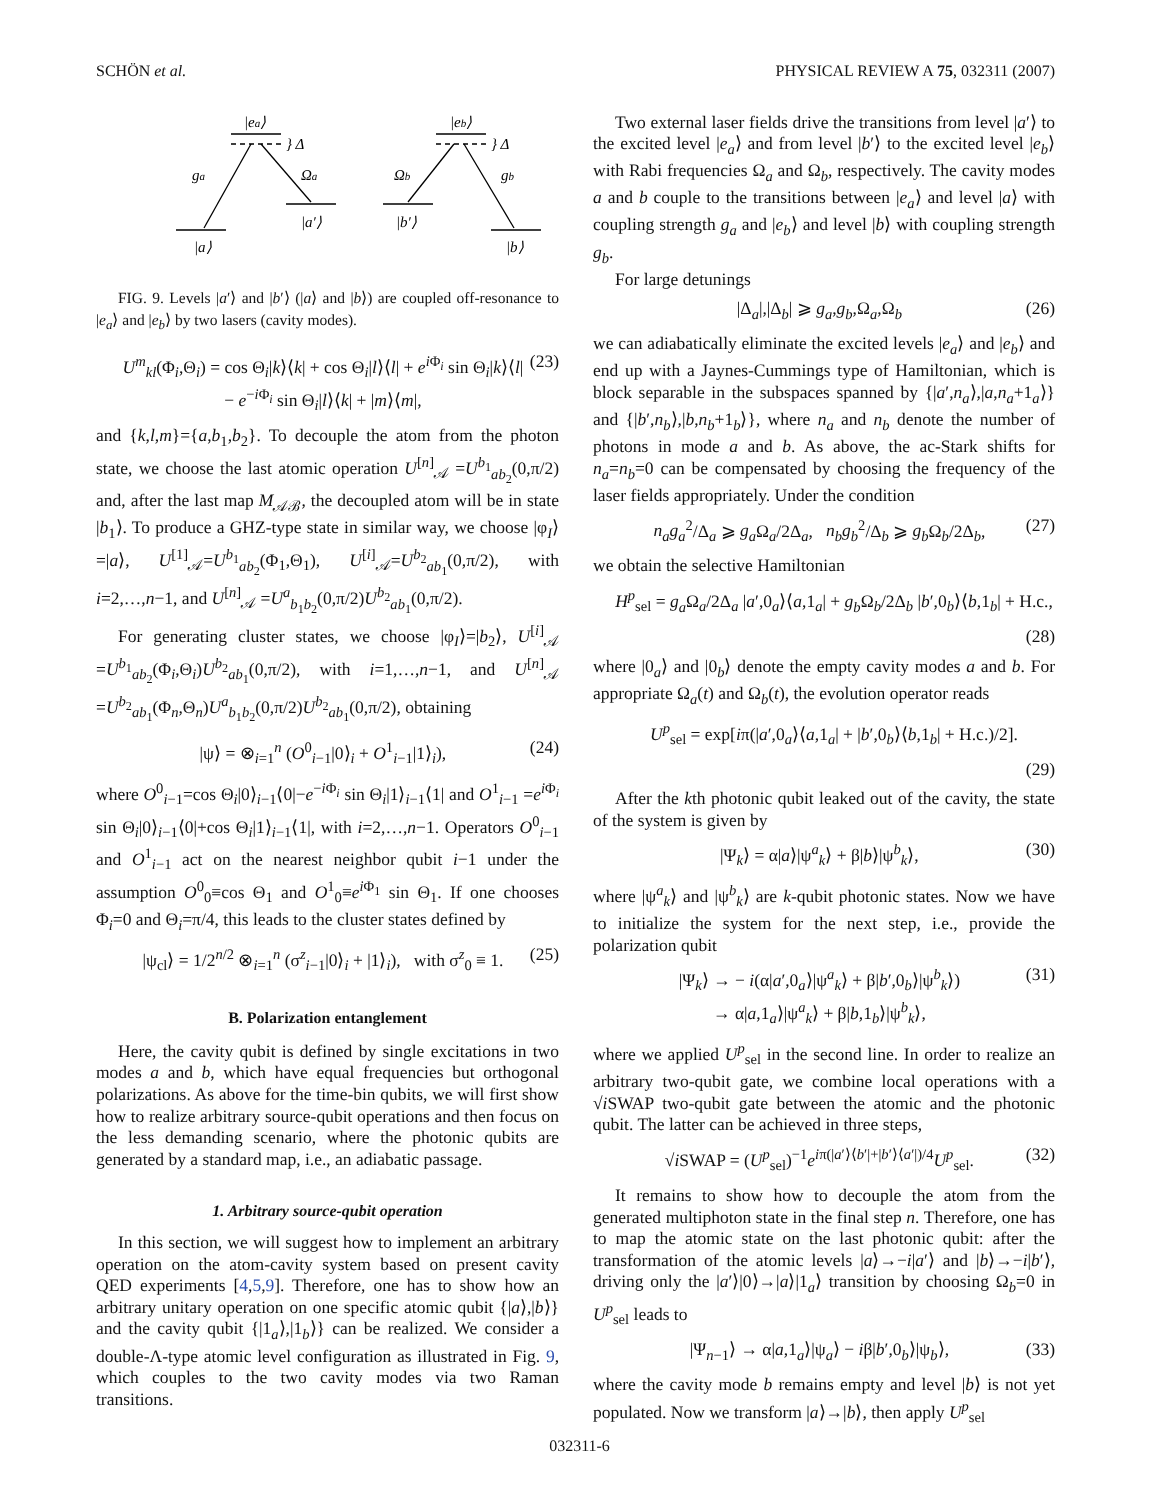SCHÖN et al. PHYSICAL REVIEW A 75, 032311 (2007)
|ea⟩
} Δ
ga
Ωa
|a⟩
|a′⟩
|eb⟩
} Δ
Ωb
gb
|b′⟩
|b⟩
FIG. 9. Levels |a′⟩ and |b′⟩ (|a⟩ and |b⟩) are coupled off-resonance to |e<sub>a</sub>⟩ and |e<sub>b</sub>⟩ by two lasers (cavity modes).
U<sup>m</sup><sub>kl</sub>(Φ<sub>i</sub>,Θ<sub>i</sub>) = cos Θ<sub>i</sub>|k⟩⟨k| + cos Θ<sub>i</sub>|l⟩⟨l| + e<sup>i Φ<sub>i</sub></sup> sin Θ<sub>i</sub>|k⟩⟨l|
− e<sup>−i Φ<sub>i</sub></sup> sin Θ<sub>i</sub>|l⟩⟨k| + |m⟩⟨m|, (23)
and {k,l,m}={a,b<sub>1</sub>,b<sub>2</sub>}. To decouple the atom from the photon state, we choose the last atomic operation U<sup>[n]</sup><sub>𝒜</sub> =U<sup>b<sub>1</sub></sup><sub>ab<sub>2</sub></sub>(0,π/2) and, after the last map M<sub>𝒜ℬ</sub>, the decoupled atom will be in state |b<sub>1</sub>⟩. To produce a GHZ-type state in similar way, we choose |φ<sub>I</sub>⟩=|a⟩, U<sup>[1]</sup><sub>𝒜</sub>=U<sup>b<sub>1</sub></sup><sub>ab<sub>2</sub></sub>(Φ<sub>1</sub>,Θ<sub>1</sub>), U<sup>[i]</sup><sub>𝒜</sub>=U<sup>b<sub>2</sub></sup><sub>ab<sub>1</sub></sub>(0,π/2), with i=2,…,n−1, and U<sup>[n]</sup><sub>𝒜</sub> =U<sup>a</sup><sub>b<sub>1</sub>b<sub>2</sub></sub>(0,π/2)U<sup>b<sub>2</sub></sup><sub>ab<sub>1</sub></sub>(0,π/2).
For generating cluster states, we choose |φ<sub>I</sub>⟩=|b<sub>2</sub>⟩, U<sup>[i]</sup><sub>𝒜</sub> =U<sup>b<sub>1</sub></sup><sub>ab<sub>2</sub></sub>(Φ<sub>i</sub>,Θ<sub>i</sub>)U<sup>b<sub>2</sub></sup><sub>ab<sub>1</sub></sub>(0,π/2), with i=1,…,n−1, and U<sup>[n]</sup><sub>𝒜</sub> =U<sup>b<sub>2</sub></sup><sub>ab<sub>1</sub></sub>(Φ<sub>n</sub>,Θ<sub>n</sub>)U<sup>a</sup><sub>b<sub>1</sub>b<sub>2</sub></sub>(0,π/2)U<sup>b<sub>2</sub></sup><sub>ab<sub>1</sub></sub>(0,π/2), obtaining
|ψ⟩ = ⊗<sub>i=1</sub><sup>n</sup> (O<sup>0</sup><sub>i−1</sub>|0⟩<sub>i</sub> + O<sup>1</sup><sub>i−1</sub>|1⟩<sub>i</sub>), (24)
where O<sup>0</sup><sub>i−1</sub>=cos Θ<sub>i</sub>|0⟩<sub>i−1</sub>⟨0|−e<sup>−i Φ<sub>i</sub></sup> sin Θ<sub>i</sub>|1⟩<sub>i−1</sub>⟨1| and O<sup>1</sup><sub>i−1</sub> =e<sup>i Φ<sub>i</sub></sup> sin Θ<sub>i</sub>|0⟩<sub>i−1</sub>⟨0|+cos Θ<sub>i</sub>|1⟩<sub>i−1</sub>⟨1|, with i=2,…,n−1. Operators O<sup>0</sup><sub>i−1</sub> and O<sup>1</sup><sub>i−1</sub> act on the nearest neighbor qubit i−1 under the assumption O<sup>0</sup><sub>0</sub>≡cos Θ<sub>1</sub> and O<sup>1</sup><sub>0</sub>≡e<sup>i Φ<sub>1</sub></sup> sin Θ<sub>1</sub>. If one chooses Φ<sub>i</sub>=0 and Θ<sub>i</sub>=π/4, this leads to the cluster states defined by
|ψ<sub>cl</sub>⟩ = 1/2<sup>n/2</sup> ⊗<sub>i=1</sub><sup>n</sup> (σ<sup>z</sup><sub>i−1</sub>|0⟩<sub>i</sub> + |1⟩<sub>i</sub>), with σ<sup>z</sup><sub>0</sub> ≡ 1. (25)
B. Polarization entanglement
Here, the cavity qubit is defined by single excitations in two modes a and b, which have equal frequencies but orthogonal polarizations. As above for the time-bin qubits, we will first show how to realize arbitrary source-qubit operations and then focus on the less demanding scenario, where the photonic qubits are generated by a standard map, i.e., an adiabatic passage.
1. Arbitrary source-qubit operation
In this section, we will suggest how to implement an arbitrary operation on the atom-cavity system based on present cavity QED experiments [4,5,9]. Therefore, one has to show how an arbitrary unitary operation on one specific atomic qubit {|a⟩,|b⟩} and the cavity qubit {|1<sub>a</sub>⟩,|1<sub>b</sub>⟩} can be realized. We consider a double-Λ-type atomic level configuration as illustrated in Fig. 9, which couples to the two cavity modes via two Raman transitions.
Two external laser fields drive the transitions from level |a′⟩ to the excited level |e<sub>a</sub>⟩ and from level |b′⟩ to the excited level |e<sub>b</sub>⟩ with Rabi frequencies Ω<sub>a</sub> and Ω<sub>b</sub>, respectively. The cavity modes a and b couple to the transitions between |e<sub>a</sub>⟩ and level |a⟩ with coupling strength g<sub>a</sub> and |e<sub>b</sub>⟩ and level |b⟩ with coupling strength g<sub>b</sub>.
For large detunings
|Δ<sub>a</sub>|,|Δ<sub>b</sub>| ⩾ g<sub>a</sub>,g<sub>b</sub>,Ω<sub>a</sub>,Ω<sub>b</sub> (26)
we can adiabatically eliminate the excited levels |e<sub>a</sub>⟩ and |e<sub>b</sub>⟩ and end up with a Jaynes-Cummings type of Hamiltonian, which is block separable in the subspaces spanned by {|a′,n<sub>a</sub>⟩,|a,n<sub>a</sub>+1<sub>a</sub>⟩} and {|b′,n<sub>b</sub>⟩,|b,n<sub>b</sub>+1<sub>b</sub>⟩}, where n<sub>a</sub> and n<sub>b</sub> denote the number of photons in mode a and b. As above, the ac-Stark shifts for n<sub>a</sub>=n<sub>b</sub>=0 can be compensated by choosing the frequency of the laser fields appropriately. Under the condition
n<sub>a</sub>g<sub>a</sub><sup>2</sup>/Δ<sub>a</sub> ⩾ g<sub>a</sub> Ω<sub>a</sub>/2Δ<sub>a</sub>, n<sub>b</sub>g<sub>b</sub><sup>2</sup>/Δ<sub>b</sub> ⩾ g<sub>b</sub> Ω<sub>b</sub>/2Δ<sub>b</sub>, (27)
we obtain the selective Hamiltonian
H<sup>p</sup><sub>sel</sub> = g<sub>a</sub> Ω<sub>a</sub>/2Δ<sub>a</sub> |a′,0<sub>a</sub>⟩⟨a,1<sub>a</sub>| + g<sub>b</sub> Ω<sub>b</sub>/2Δ<sub>b</sub> |b′,0<sub>b</sub>⟩⟨b,1<sub>b</sub>| + H.c.,
(28)
where |0<sub>a</sub>⟩ and |0<sub>b</sub>⟩ denote the empty cavity modes a and b. For appropriate Ω<sub>a</sub>(t) and Ω<sub>b</sub>(t), the evolution operator reads
U<sup>p</sup><sub>sel</sub> = exp[iπ(|a′,0<sub>a</sub>⟩⟨a,1<sub>a</sub>| + |b′,0<sub>b</sub>⟩⟨b,1<sub>b</sub>| + H.c.)/2].
(29)
After the kth photonic qubit leaked out of the cavity, the state of the system is given by
|Ψ<sub>k</sub>⟩ = α|a⟩|ψ<sup>a</sup><sub>k</sub>⟩ + β|b⟩|ψ<sup>b</sup><sub>k</sub>⟩, (30)
where |ψ<sup>a</sup><sub>k</sub>⟩ and |ψ<sup>b</sup><sub>k</sub>⟩ are k-qubit photonic states. Now we have to initialize the system for the next step, i.e., provide the polarization qubit
|Ψ<sub>k</sub>⟩ → − i(α|a′,0<sub>a</sub>⟩|ψ<sup>a</sup><sub>k</sub>⟩ + β|b′,0<sub>b</sub>⟩|ψ<sup>b</sup><sub>k</sub>⟩)
→ α|a,1<sub>a</sub>⟩|ψ<sup>a</sup><sub>k</sub>⟩ + β|b,1<sub>b</sub>⟩|ψ<sup>b</sup><sub>k</sub>⟩, (31)
where we applied U<sup>p</sup><sub>sel</sub> in the second line. In order to realize an arbitrary two-qubit gate, we combine local operations with a √i SWAP two-qubit gate between the atomic and the photonic qubit. The latter can be achieved in three steps,
√i SWAP = (U<sup>p</sup><sub>sel</sub>)<sup>−1</sup>e<sup>iπ(|a′⟩⟨b′|+|b′⟩⟨a′|)/4</sup>U<sup>p</sup><sub>sel</sub>. (32)
It remains to show how to decouple the atom from the generated multiphoton state in the final step n. Therefore, one has to map the atomic state on the last photonic qubit: after the transformation of the atomic levels |a⟩→−i|a′⟩ and |b⟩→−i|b′⟩, driving only the |a′⟩|0⟩→|a⟩|1<sub>a</sub>⟩ transition by choosing Ω<sub>b</sub>=0 in U<sup>p</sup><sub>sel</sub> leads to
|Ψ<sub>n−1</sub>⟩ → α|a,1<sub>a</sub>⟩|ψ<sub>a</sub>⟩ − iβ|b′,0<sub>b</sub>⟩|ψ<sub>b</sub>⟩, (33)
where the cavity mode b remains empty and level |b⟩ is not yet populated. Now we transform |a⟩→|b⟩, then apply U<sup>p</sup><sub>sel</sub>
032311-6